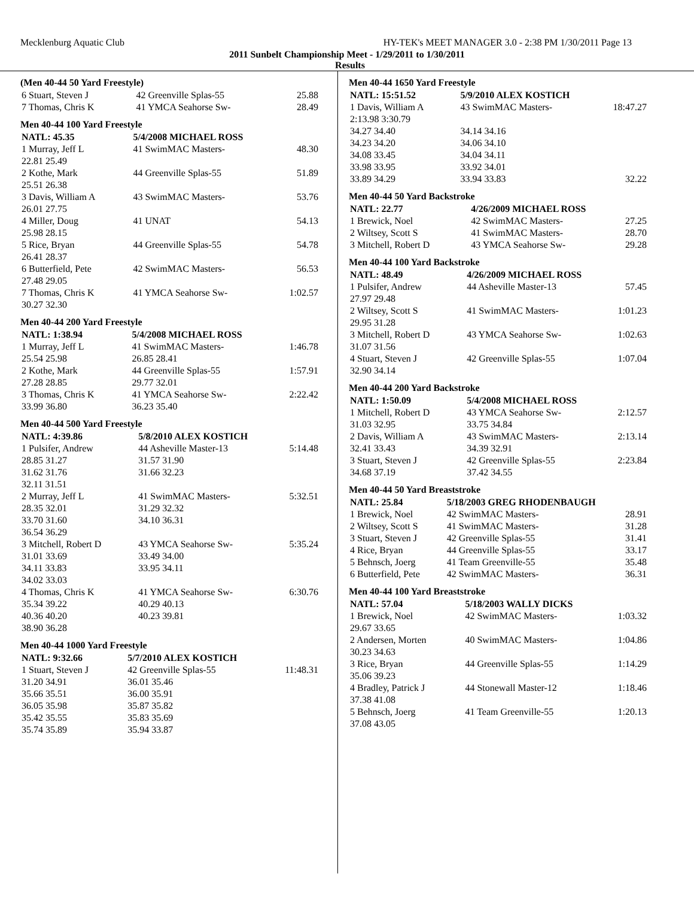Mecklenburg Aquatic Club HY-TEK's MEET MANAGER 3.0 - 2:38 PM 1/30/2011 Page 13
2011 Sunbelt Championship Meet - 1/29/2011 to 1/30/2011
Results
(Men 40-44 50 Yard Freestyle)
| 6 Stuart, Steven J | 42 Greenville Splas-55 | 25.88 |
| 7 Thomas, Chris K | 41 YMCA Seahorse Sw- | 28.49 |
Men 40-44 100 Yard Freestyle
| NATL: 45.35 | 5/4/2008 MICHAEL ROSS | |
| 1 Murray, Jeff L | 41 SwimMAC Masters- | 48.30 |
| 22.81 25.49 | | |
| 2 Kothe, Mark | 44 Greenville Splas-55 | 51.89 |
| 25.51 26.38 | | |
| 3 Davis, William A | 43 SwimMAC Masters- | 53.76 |
| 26.01 27.75 | | |
| 4 Miller, Doug | 41 UNAT | 54.13 |
| 25.98 28.15 | | |
| 5 Rice, Bryan | 44 Greenville Splas-55 | 54.78 |
| 26.41 28.37 | | |
| 6 Butterfield, Pete | 42 SwimMAC Masters- | 56.53 |
| 27.48 29.05 | | |
| 7 Thomas, Chris K | 41 YMCA Seahorse Sw- | 1:02.57 |
| 30.27 32.30 | | |
Men 40-44 200 Yard Freestyle
| NATL: 1:38.94 | 5/4/2008 MICHAEL ROSS | |
| 1 Murray, Jeff L | 41 SwimMAC Masters- | 1:46.78 |
| 25.54 25.98 | 26.85 28.41 | |
| 2 Kothe, Mark | 44 Greenville Splas-55 | 1:57.91 |
| 27.28 28.85 | 29.77 32.01 | |
| 3 Thomas, Chris K | 41 YMCA Seahorse Sw- | 2:22.42 |
| 33.99 36.80 | 36.23 35.40 | |
Men 40-44 500 Yard Freestyle
| NATL: 4:39.86 | 5/8/2010 ALEX KOSTICH | |
| 1 Pulsifer, Andrew | 44 Asheville Master-13 | 5:14.48 |
| 28.85 31.27 | 31.57 31.90 | |
| 31.62 31.76 | 31.66 32.23 | |
| 32.11 31.51 | | |
| 2 Murray, Jeff L | 41 SwimMAC Masters- | 5:32.51 |
| 28.35 32.01 | 31.29 32.32 | |
| 33.70 31.60 | 34.10 36.31 | |
| 36.54 36.29 | | |
| 3 Mitchell, Robert D | 43 YMCA Seahorse Sw- | 5:35.24 |
| 31.01 33.69 | 33.49 34.00 | |
| 34.11 33.83 | 33.95 34.11 | |
| 34.02 33.03 | | |
| 4 Thomas, Chris K | 41 YMCA Seahorse Sw- | 6:30.76 |
| 35.34 39.22 | 40.29 40.13 | |
| 40.36 40.20 | 40.23 39.81 | |
| 38.90 36.28 | | |
Men 40-44 1000 Yard Freestyle
| NATL: 9:32.66 | 5/7/2010 ALEX KOSTICH | |
| 1 Stuart, Steven J | 42 Greenville Splas-55 | 11:48.31 |
| 31.20 34.91 | 36.01 35.46 | |
| 35.66 35.51 | 36.00 35.91 | |
| 36.05 35.98 | 35.87 35.82 | |
| 35.42 35.55 | 35.83 35.69 | |
| 35.74 35.89 | 35.94 33.87 | |
Men 40-44 1650 Yard Freestyle
| NATL: 15:51.52 | 5/9/2010 ALEX KOSTICH | |
| 1 Davis, William A | 43 SwimMAC Masters- | 18:47.27 |
| 2:13.98 3:30.79 | | |
| 34.27 34.40 | 34.14 34.16 | |
| 34.23 34.20 | 34.06 34.10 | |
| 34.08 33.45 | 34.04 34.11 | |
| 33.98 33.95 | 33.92 34.01 | |
| 33.89 34.29 | 33.94 33.83 | 32.22 |
Men 40-44 50 Yard Backstroke
| NATL: 22.77 | 4/26/2009 MICHAEL ROSS | |
| 1 Brewick, Noel | 42 SwimMAC Masters- | 27.25 |
| 2 Wiltsey, Scott S | 41 SwimMAC Masters- | 28.70 |
| 3 Mitchell, Robert D | 43 YMCA Seahorse Sw- | 29.28 |
Men 40-44 100 Yard Backstroke
| NATL: 48.49 | 4/26/2009 MICHAEL ROSS | |
| 1 Pulsifer, Andrew | 44 Asheville Master-13 | 57.45 |
| 27.97 29.48 | | |
| 2 Wiltsey, Scott S | 41 SwimMAC Masters- | 1:01.23 |
| 29.95 31.28 | | |
| 3 Mitchell, Robert D | 43 YMCA Seahorse Sw- | 1:02.63 |
| 31.07 31.56 | | |
| 4 Stuart, Steven J | 42 Greenville Splas-55 | 1:07.04 |
| 32.90 34.14 | | |
Men 40-44 200 Yard Backstroke
| NATL: 1:50.09 | 5/4/2008 MICHAEL ROSS | |
| 1 Mitchell, Robert D | 43 YMCA Seahorse Sw- | 2:12.57 |
| 31.03 32.95 | 33.75 34.84 | |
| 2 Davis, William A | 43 SwimMAC Masters- | 2:13.14 |
| 32.41 33.43 | 34.39 32.91 | |
| 3 Stuart, Steven J | 42 Greenville Splas-55 | 2:23.84 |
| 34.68 37.19 | 37.42 34.55 | |
Men 40-44 50 Yard Breaststroke
| NATL: 25.84 | 5/18/2003 GREG RHODENBAUGH | |
| 1 Brewick, Noel | 42 SwimMAC Masters- | 28.91 |
| 2 Wiltsey, Scott S | 41 SwimMAC Masters- | 31.28 |
| 3 Stuart, Steven J | 42 Greenville Splas-55 | 31.41 |
| 4 Rice, Bryan | 44 Greenville Splas-55 | 33.17 |
| 5 Behnsch, Joerg | 41 Team Greenville-55 | 35.48 |
| 6 Butterfield, Pete | 42 SwimMAC Masters- | 36.31 |
Men 40-44 100 Yard Breaststroke
| NATL: 57.04 | 5/18/2003 WALLY DICKS | |
| 1 Brewick, Noel | 42 SwimMAC Masters- | 1:03.32 |
| 29.67 33.65 | | |
| 2 Andersen, Morten | 40 SwimMAC Masters- | 1:04.86 |
| 30.23 34.63 | | |
| 3 Rice, Bryan | 44 Greenville Splas-55 | 1:14.29 |
| 35.06 39.23 | | |
| 4 Bradley, Patrick J | 44 Stonewall Master-12 | 1:18.46 |
| 37.38 41.08 | | |
| 5 Behnsch, Joerg | 41 Team Greenville-55 | 1:20.13 |
| 37.08 43.05 | | |